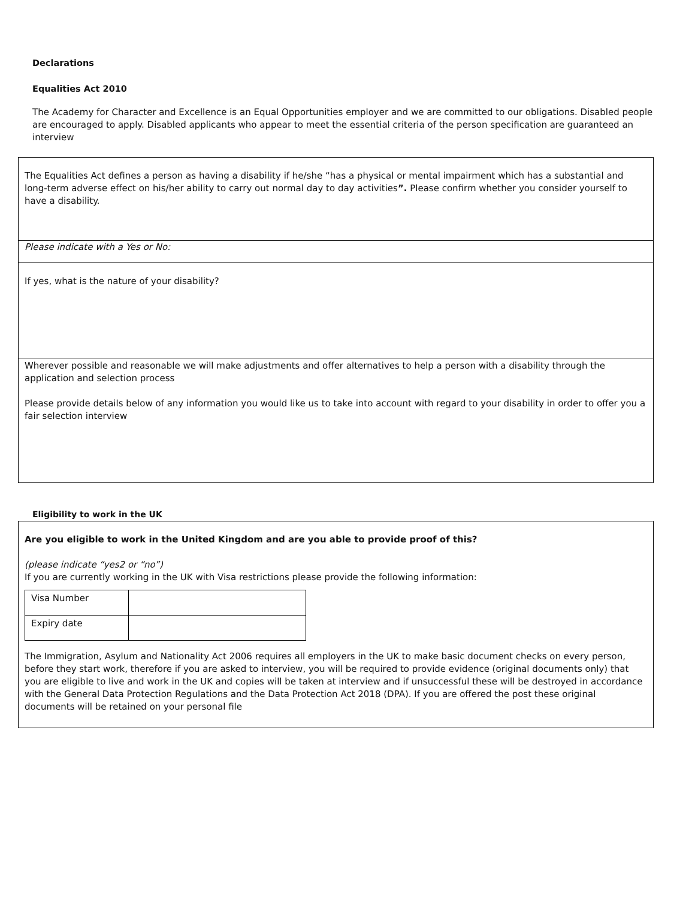Declarations
Equalities Act 2010
The Academy for Character and Excellence is an Equal Opportunities employer and we are committed to our obligations. Disabled people are encouraged to apply. Disabled applicants who appear to meet the essential criteria of the person specification are guaranteed an interview
| The Equalities Act defines a person as having a disability if he/she “has a physical or mental impairment which has a substantial and long-term adverse effect on his/her ability to carry out normal day to day activities ”. Please confirm whether you consider yourself to have a disability. |
| Please indicate with a Yes or No: |
| If yes, what is the nature of your disability? |
| Wherever possible and reasonable we will make adjustments and offer alternatives to help a person with a disability through the application and selection process Please provide details below of any information you would like us to take into account with regard to your disability in order to offer you a fair selection interview |
Eligibility to work in the UK
| Are you eligible to work in the United Kingdom and are you able to provide proof of this? (please indicate “yes2 or “no”) If you are currently working in the UK with Visa restrictions please provide the following information: / Visa Number / / / Expiry date / / The Immigration, Asylum and Nationality Act 2006 requires all employers in the UK to make basic document checks on every person, before they start work, therefore if you are asked to interview, you will be required to provide evidence (original documents only) that you are eligible to live and work in the UK and copies will be taken at interview and if unsuccessful these will be destroyed in accordance with the General Data Protection Regulations and the Data Protection Act 2018 (DPA). If you are offered the post these original documents will be retained on your personal file |